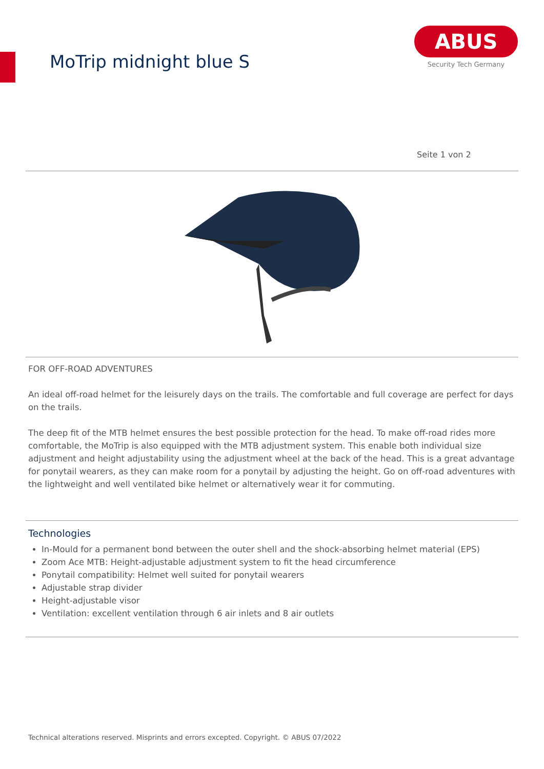MoTrip midnight blue S
ABUS
Security Tech Germany
Seite 1 von 2
FOR OFF-ROAD ADVENTURES
An ideal off-road helmet for the leisurely days on the trails. The comfortable and full coverage are perfect for days on the trails.
The deep fit of the MTB helmet ensures the best possible protection for the head. To make off-road rides more comfortable, the MoTrip is also equipped with the MTB adjustment system. This enable both individual size adjustment and height adjustability using the adjustment wheel at the back of the head. This is a great advantage for ponytail wearers, as they can make room for a ponytail by adjusting the height. Go on off-road adventures with the lightweight and well ventilated bike helmet or alternatively wear it for commuting.
Technologies
In-Mould for a permanent bond between the outer shell and the shock-absorbing helmet material (EPS)
Zoom Ace MTB: Height-adjustable adjustment system to fit the head circumference
Ponytail compatibility: Helmet well suited for ponytail wearers
Adjustable strap divider
Height-adjustable visor
Ventilation: excellent ventilation through 6 air inlets and 8 air outlets
Technical alterations reserved. Misprints and errors excepted. Copyright. © ABUS 07/2022